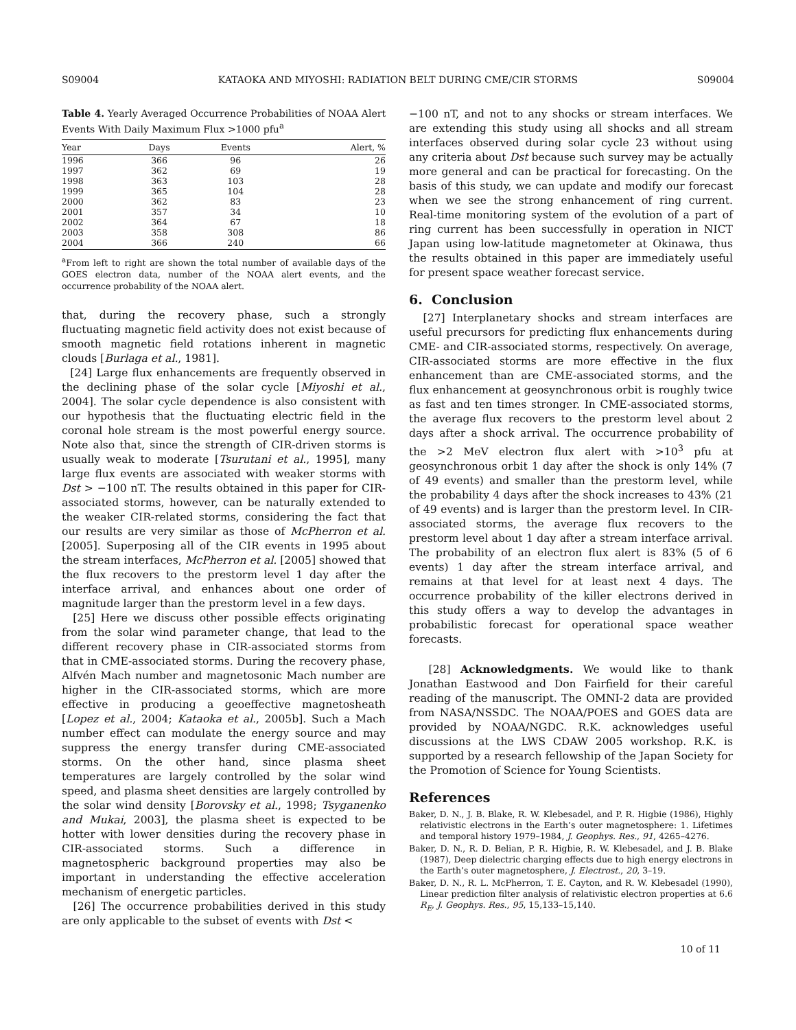S09004 KATAOKA AND MIYOSHI: RADIATION BELT DURING CME/CIR STORMS S09004
Table 4. Yearly Averaged Occurrence Probabilities of NOAA Alert Events With Daily Maximum Flux >1000 pfu<sup>a</sup>
| Year | Days | Events | Alert, % |
| --- | --- | --- | --- |
| 1996 | 366 | 96 | 26 |
| 1997 | 362 | 69 | 19 |
| 1998 | 363 | 103 | 28 |
| 1999 | 365 | 104 | 28 |
| 2000 | 362 | 83 | 23 |
| 2001 | 357 | 34 | 10 |
| 2002 | 364 | 67 | 18 |
| 2003 | 358 | 308 | 86 |
| 2004 | 366 | 240 | 66 |
<sup>a</sup> From left to right are shown the total number of available days of the GOES electron data, number of the NOAA alert events, and the occurrence probability of the NOAA alert.
that, during the recovery phase, such a strongly fluctuating magnetic field activity does not exist because of smooth magnetic field rotations inherent in magnetic clouds [Burlaga et al., 1981].
[24] Large flux enhancements are frequently observed in the declining phase of the solar cycle [Miyoshi et al., 2004]. The solar cycle dependence is also consistent with our hypothesis that the fluctuating electric field in the coronal hole stream is the most powerful energy source. Note also that, since the strength of CIR-driven storms is usually weak to moderate [Tsurutani et al., 1995], many large flux events are associated with weaker storms with Dst > −100 nT. The results obtained in this paper for CIR-associated storms, however, can be naturally extended to the weaker CIR-related storms, considering the fact that our results are very similar as those of McPherron et al. [2005]. Superposing all of the CIR events in 1995 about the stream interfaces, McPherron et al. [2005] showed that the flux recovers to the prestorm level 1 day after the interface arrival, and enhances about one order of magnitude larger than the prestorm level in a few days.
[25] Here we discuss other possible effects originating from the solar wind parameter change, that lead to the different recovery phase in CIR-associated storms from that in CME-associated storms. During the recovery phase, Alfvén Mach number and magnetosonic Mach number are higher in the CIR-associated storms, which are more effective in producing a geoeffective magnetosheath [Lopez et al., 2004; Kataoka et al., 2005b]. Such a Mach number effect can modulate the energy source and may suppress the energy transfer during CME-associated storms. On the other hand, since plasma sheet temperatures are largely controlled by the solar wind speed, and plasma sheet densities are largely controlled by the solar wind density [Borovsky et al., 1998; Tsyganenko and Mukai, 2003], the plasma sheet is expected to be hotter with lower densities during the recovery phase in CIR-associated storms. Such a difference in magnetospheric background properties may also be important in understanding the effective acceleration mechanism of energetic particles.
[26] The occurrence probabilities derived in this study are only applicable to the subset of events with Dst <
−100 nT, and not to any shocks or stream interfaces. We are extending this study using all shocks and all stream interfaces observed during solar cycle 23 without using any criteria about Dst because such survey may be actually more general and can be practical for forecasting. On the basis of this study, we can update and modify our forecast when we see the strong enhancement of ring current. Real-time monitoring system of the evolution of a part of ring current has been successfully in operation in NICT Japan using low-latitude magnetometer at Okinawa, thus the results obtained in this paper are immediately useful for present space weather forecast service.
6. Conclusion
[27] Interplanetary shocks and stream interfaces are useful precursors for predicting flux enhancements during CME- and CIR-associated storms, respectively. On average, CIR-associated storms are more effective in the flux enhancement than are CME-associated storms, and the flux enhancement at geosynchronous orbit is roughly twice as fast and ten times stronger. In CME-associated storms, the average flux recovers to the prestorm level about 2 days after a shock arrival. The occurrence probability of the >2 MeV electron flux alert with >10<sup>3</sup> pfu at geosynchronous orbit 1 day after the shock is only 14% (7 of 49 events) and smaller than the prestorm level, while the probability 4 days after the shock increases to 43% (21 of 49 events) and is larger than the prestorm level. In CIR-associated storms, the average flux recovers to the prestorm level about 1 day after a stream interface arrival. The probability of an electron flux alert is 83% (5 of 6 events) 1 day after the stream interface arrival, and remains at that level for at least next 4 days. The occurrence probability of the killer electrons derived in this study offers a way to develop the advantages in probabilistic forecast for operational space weather forecasts.
[28] Acknowledgments. We would like to thank Jonathan Eastwood and Don Fairfield for their careful reading of the manuscript. The OMNI-2 data are provided from NASA/NSSDC. The NOAA/POES and GOES data are provided by NOAA/NGDC. R.K. acknowledges useful discussions at the LWS CDAW 2005 workshop. R.K. is supported by a research fellowship of the Japan Society for the Promotion of Science for Young Scientists.
References
Baker, D. N., J. B. Blake, R. W. Klebesadel, and P. R. Higbie (1986), Highly relativistic electrons in the Earth’s outer magnetosphere: 1. Lifetimes and temporal history 1979–1984, J. Geophys. Res., 91, 4265–4276.
Baker, D. N., R. D. Belian, P. R. Higbie, R. W. Klebesadel, and J. B. Blake (1987), Deep dielectric charging effects due to high energy electrons in the Earth’s outer magnetosphere, J. Electrost., 20, 3–19.
Baker, D. N., R. L. McPherron, T. E. Cayton, and R. W. Klebesadel (1990), Linear prediction filter analysis of relativistic electron properties at 6.6 R<sub>E</sub>, J. Geophys. Res., 95, 15,133–15,140.
10 of 11